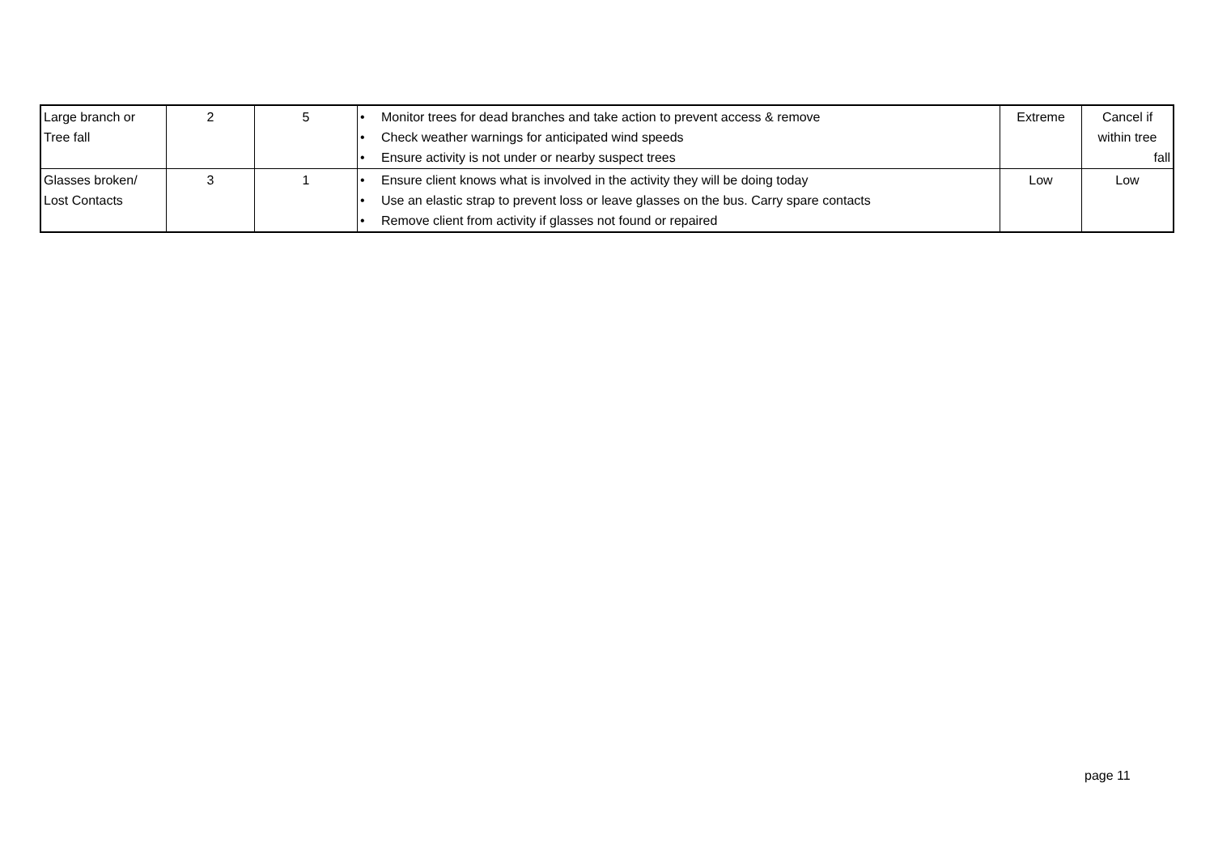| Large branch or Tree fall | 2 | 5 | • Monitor trees for dead branches and take action to prevent access & remove • Check weather warnings for anticipated wind speeds • Ensure activity is not under or nearby suspect trees | Extreme | Cancel if within tree fall |
| Glasses broken/ Lost Contacts | 3 | 1 | • Ensure client knows what is involved in the activity they will be doing today • Use an elastic strap to prevent loss or leave glasses on the bus. Carry spare contacts • Remove client from activity if glasses not found or repaired | Low | Low |
page 11